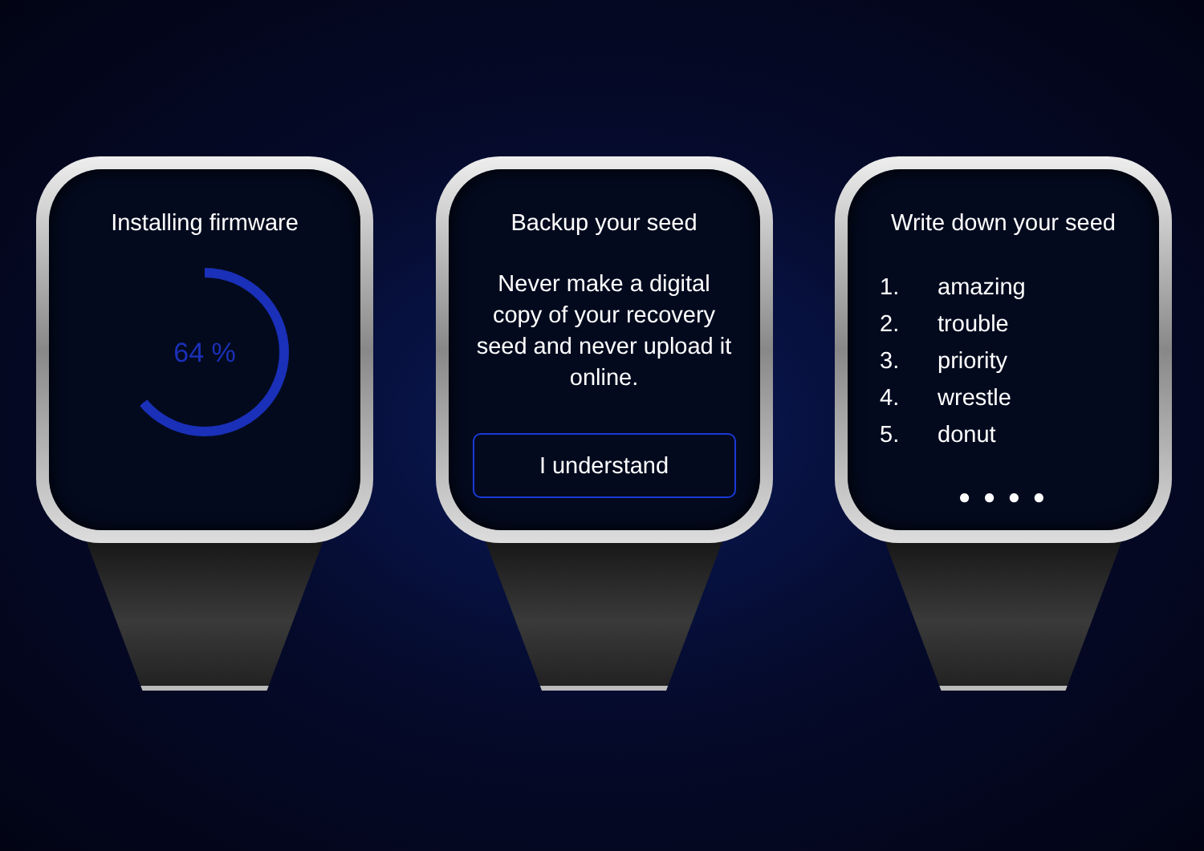Installing firmware
64 %
Backup your seed
Never make a digital copy of your recovery seed and never upload it online.
I understand
Write down your seed
1. amazing
2. trouble
3. priority
4. wrestle
5. donut
● ● ● ●